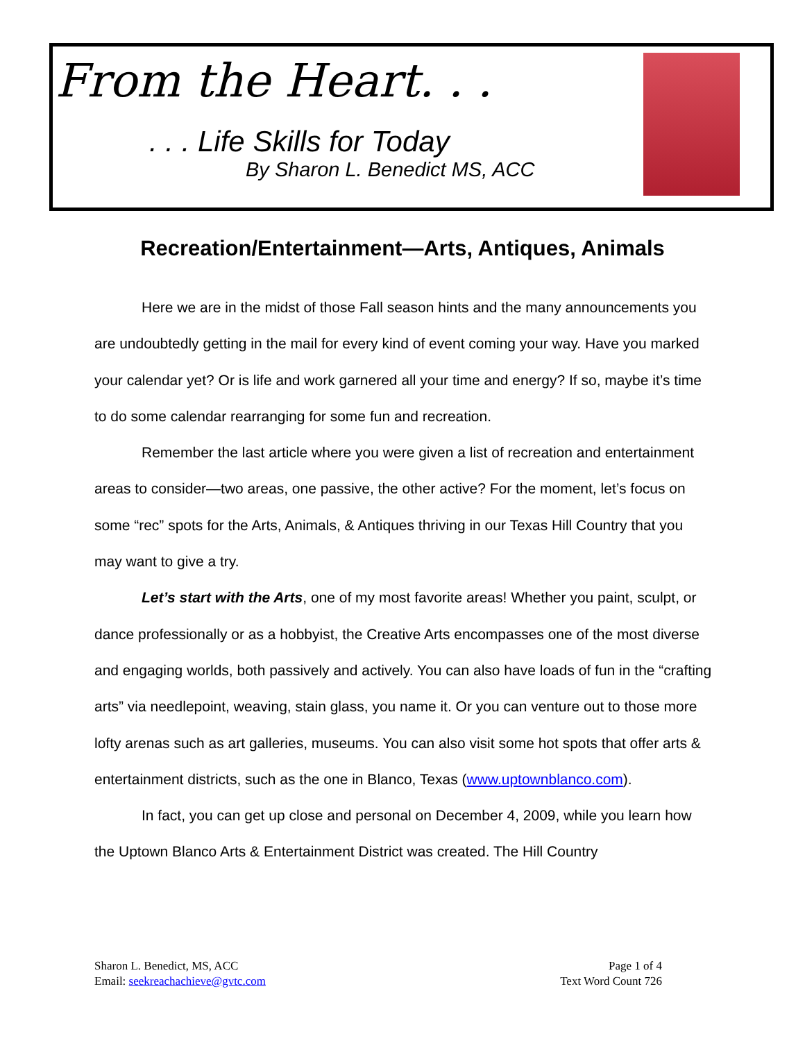From the Heart. . .
. . . Life Skills for Today
By Sharon L. Benedict MS, ACC
Recreation/Entertainment—Arts, Antiques, Animals
Here we are in the midst of those Fall season hints and the many announcements you are undoubtedly getting in the mail for every kind of event coming your way. Have you marked your calendar yet? Or is life and work garnered all your time and energy? If so, maybe it’s time to do some calendar rearranging for some fun and recreation.
Remember the last article where you were given a list of recreation and entertainment areas to consider—two areas, one passive, the other active? For the moment, let’s focus on some “rec” spots for the Arts, Animals, & Antiques thriving in our Texas Hill Country that you may want to give a try.
Let’s start with the Arts, one of my most favorite areas! Whether you paint, sculpt, or dance professionally or as a hobbyist, the Creative Arts encompasses one of the most diverse and engaging worlds, both passively and actively. You can also have loads of fun in the “crafting arts” via needlepoint, weaving, stain glass, you name it. Or you can venture out to those more lofty arenas such as art galleries, museums. You can also visit some hot spots that offer arts & entertainment districts, such as the one in Blanco, Texas (www.uptownblanco.com).
In fact, you can get up close and personal on December 4, 2009, while you learn how the Uptown Blanco Arts & Entertainment District was created. The Hill Country
Sharon L. Benedict, MS, ACC
Email: seekreachachieve@gvtc.com
Page 1 of 4
Text Word Count 726